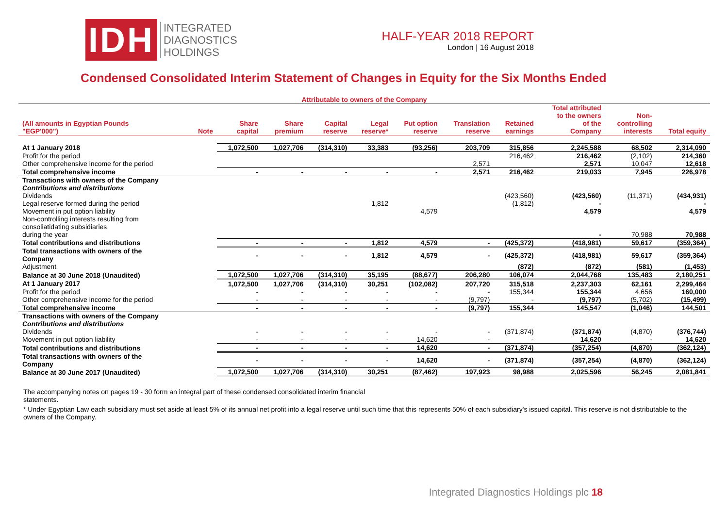IDH
INTEGRATED
DIAGNOSTICS
HOLDINGS
HALF-YEAR 2018 REPORT
London | 16 August 2018
Condensed Consolidated Interim Statement of Changes in Equity for the Six Months Ended
| Attributable to owners of the Company | | | | | | | | | | | |
| --- | --- | --- | --- | --- | --- | --- | --- | --- | --- | --- | --- |
| (All amounts in Egyptian Pounds "EGP'000") | Note | Share capital | Share premium | Capital reserve | Legal reserve* | Put option reserve | Translation reserve | Retained earnings | Total attributed to the owners of the Company | Non- controlling interests | Total equity |
| At 1 January 2018 | | 1,072,500 | 1,027,706 | (314,310) | 33,383 | (93,256) | 203,709 | 315,856 | 2,245,588 | 68,502 | 2,314,090 |
| Profit for the period | | | | | | | | 216,462 | 216,462 | (2,102) | 214,360 |
| Other comprehensive income for the period | | | | | | | 2,571 | | 2,571 | 10,047 | 12,618 |
| Total comprehensive income | | - | - | - | - | - | 2,571 | 216,462 | 219,033 | 7,945 | 226,978 |
| Transactions with owners of the Company | | | | | | | | | | | |
| Contributions and distributions | | | | | | | | | | | |
| Dividends | | | | | | | | (423,560) | (423,560) | (11,371) | (434,931) |
| Legal reserve formed during the period | | | | | 1,812 | | | (1,812) | - | | - |
| Movement in put option liability | | | | | | 4,579 | | | 4,579 | | 4,579 |
| Non-controlling interests resulting from consoliatidating subsidiaries during the year | | | | | | | | | - | 70,988 | 70,988 |
| Total contributions and distributions | | - | - | - | 1,812 | 4,579 | - | (425,372) | (418,981) | 59,617 | (359,364) |
| Total transactions with owners of the Company | | - | - | - | 1,812 | 4,579 | - | (425,372) | (418,981) | 59,617 | (359,364) |
| Adjustment | | | | | | | | (872) | (872) | (581) | (1,453) |
| Balance at 30 June 2018 (Unaudited) | | 1,072,500 | 1,027,706 | (314,310) | 35,195 | (88,677) | 206,280 | 106,074 | 2,044,768 | 135,483 | 2,180,251 |
| At 1 January 2017 | | 1,072,500 | 1,027,706 | (314,310) | 30,251 | (102,082) | 207,720 | 315,518 | 2,237,303 | 62,161 | 2,299,464 |
| Profit for the period | | - | - | - | - | - | - | 155,344 | 155,344 | 4,656 | 160,000 |
| Other comprehensive income for the period | | - | - | - | - | - | (9,797) | - | (9,797) | (5,702) | (15,499) |
| Total comprehensive income | | - | - | - | - | - | (9,797) | 155,344 | 145,547 | (1,046) | 144,501 |
| Transactions with owners of the Company | | | | | | | | | | | |
| Contributions and distributions | | | | | | | | | | | |
| Dividends | | - | - | - | - | - | - | (371,874) | (371,874) | (4,870) | (376,744) |
| Movement in put option liability | | - | - | - | - | 14,620 | - | - | 14,620 | - | 14,620 |
| Total contributions and distributions | | - | - | - | - | 14,620 | - | (371,874) | (357,254) | (4,870) | (362,124) |
| Total transactions with owners of the Company | | - | - | - | - | 14,620 | - | (371,874) | (357,254) | (4,870) | (362,124) |
| Balance at 30 June 2017 (Unaudited) | | 1,072,500 | 1,027,706 | (314,310) | 30,251 | (87,462) | 197,923 | 98,988 | 2,025,596 | 56,245 | 2,081,841 |
The accompanying notes on pages 19 - 30 form an integral part of these condensed consolidated interim financial statements.
* Under Egyptian Law each subsidiary must set aside at least 5% of its annual net profit into a legal reserve until such time that this represents 50% of each subsidiary's issued capital. This reserve is not distributable to the owners of the Company.
Integrated Diagnostics Holdings plc 18